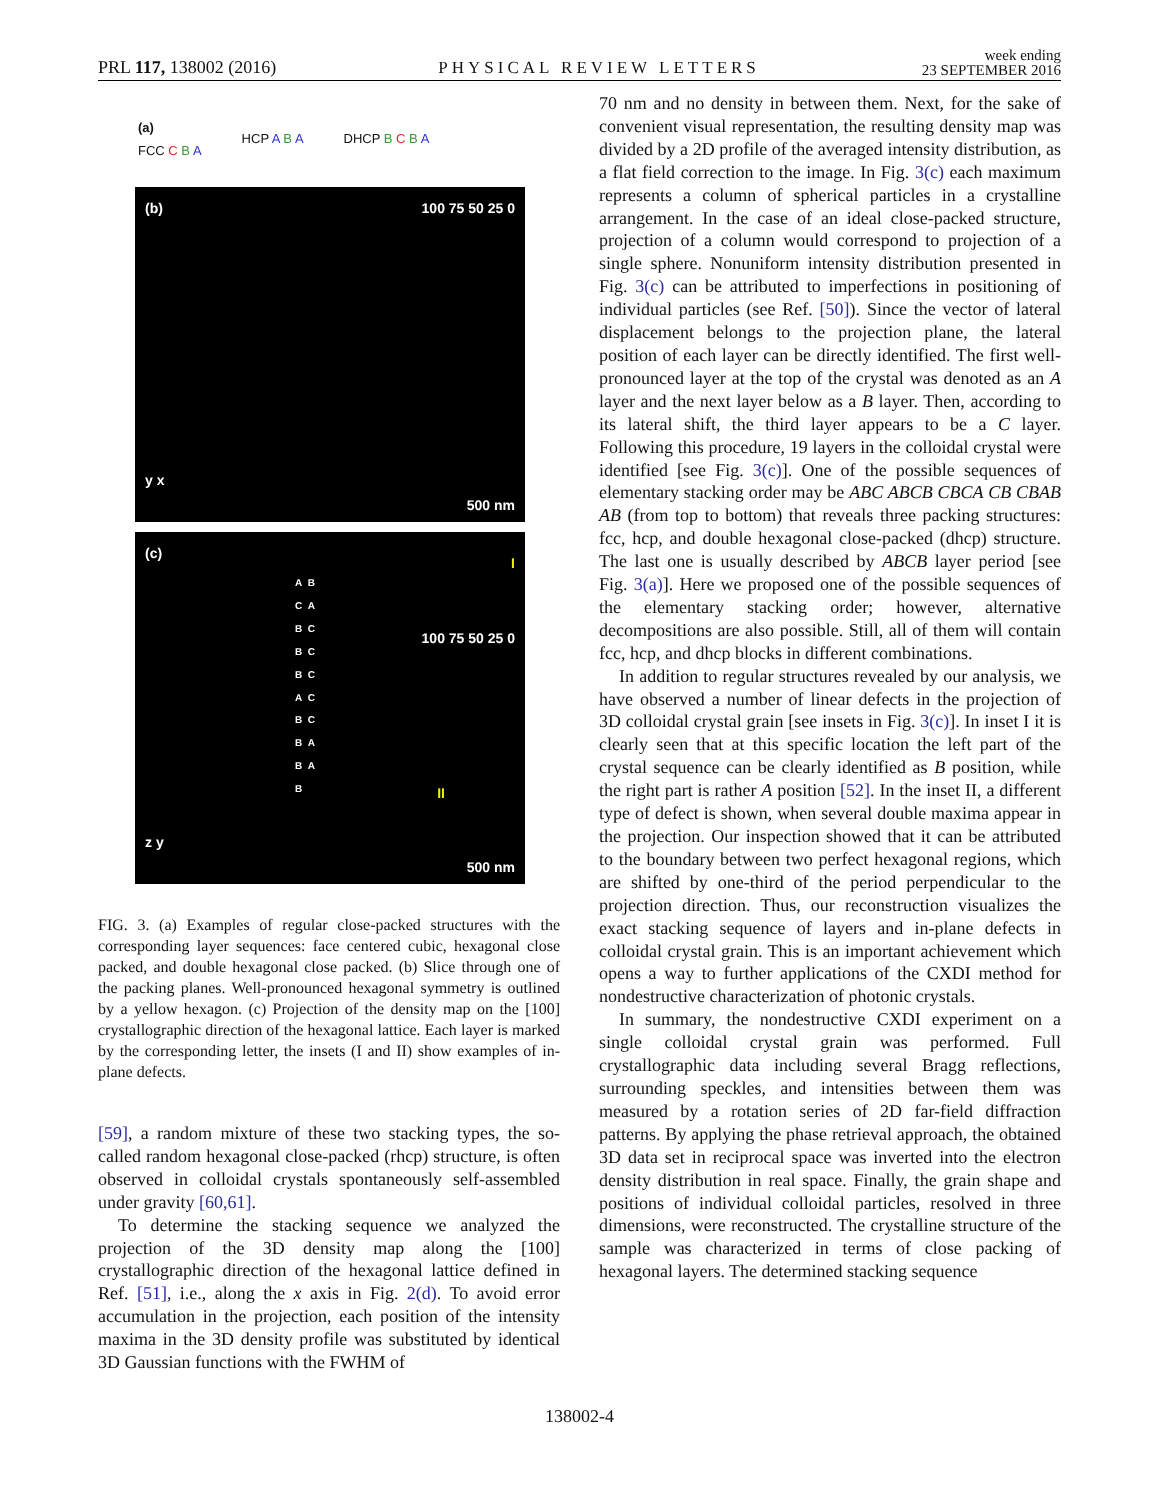PRL 117, 138002 (2016) PHYSICAL REVIEW LETTERS week ending
23 SEPTEMBER 2016
(a)
FCC C B A HCP A B A DHCP B C B A
(b)
100 75 50 25 0
y x
500 nm
(c)
A B C A B C B C B C A C B C B A B A B
100 75 50 25 0
I
II
z y
500 nm
FIG. 3. (a) Examples of regular close-packed structures with the corresponding layer sequences: face centered cubic, hexagonal close packed, and double hexagonal close packed. (b) Slice through one of the packing planes. Well-pronounced hexagonal symmetry is outlined by a yellow hexagon. (c) Projection of the density map on the [100] crystallographic direction of the hexagonal lattice. Each layer is marked by the corresponding letter, the insets (I and II) show examples of in-plane defects.
[59], a random mixture of these two stacking types, the so-called random hexagonal close-packed (rhcp) structure, is often observed in colloidal crystals spontaneously self-assembled under gravity [60,61].
To determine the stacking sequence we analyzed the projection of the 3D density map along the [100] crystallographic direction of the hexagonal lattice defined in Ref. [51], i.e., along the x axis in Fig. 2(d). To avoid error accumulation in the projection, each position of the intensity maxima in the 3D density profile was substituted by identical 3D Gaussian functions with the FWHM of
70 nm and no density in between them. Next, for the sake of convenient visual representation, the resulting density map was divided by a 2D profile of the averaged intensity distribution, as a flat field correction to the image. In Fig. 3(c) each maximum represents a column of spherical particles in a crystalline arrangement. In the case of an ideal close-packed structure, projection of a column would correspond to projection of a single sphere. Nonuniform intensity distribution presented in Fig. 3(c) can be attributed to imperfections in positioning of individual particles (see Ref. [50]). Since the vector of lateral displacement belongs to the projection plane, the lateral position of each layer can be directly identified. The first well-pronounced layer at the top of the crystal was denoted as an A layer and the next layer below as a B layer. Then, according to its lateral shift, the third layer appears to be a C layer. Following this procedure, 19 layers in the colloidal crystal were identified [see Fig. 3(c)]. One of the possible sequences of elementary stacking order may be ABC ABCB CBCA CB CBAB AB (from top to bottom) that reveals three packing structures: fcc, hcp, and double hexagonal close-packed (dhcp) structure. The last one is usually described by ABCB layer period [see Fig. 3(a)]. Here we proposed one of the possible sequences of the elementary stacking order; however, alternative decompositions are also possible. Still, all of them will contain fcc, hcp, and dhcp blocks in different combinations.
In addition to regular structures revealed by our analysis, we have observed a number of linear defects in the projection of 3D colloidal crystal grain [see insets in Fig. 3(c)]. In inset I it is clearly seen that at this specific location the left part of the crystal sequence can be clearly identified as B position, while the right part is rather A position [52]. In the inset II, a different type of defect is shown, when several double maxima appear in the projection. Our inspection showed that it can be attributed to the boundary between two perfect hexagonal regions, which are shifted by one-third of the period perpendicular to the projection direction. Thus, our reconstruction visualizes the exact stacking sequence of layers and in-plane defects in colloidal crystal grain. This is an important achievement which opens a way to further applications of the CXDI method for nondestructive characterization of photonic crystals.
In summary, the nondestructive CXDI experiment on a single colloidal crystal grain was performed. Full crystallographic data including several Bragg reflections, surrounding speckles, and intensities between them was measured by a rotation series of 2D far-field diffraction patterns. By applying the phase retrieval approach, the obtained 3D data set in reciprocal space was inverted into the electron density distribution in real space. Finally, the grain shape and positions of individual colloidal particles, resolved in three dimensions, were reconstructed. The crystalline structure of the sample was characterized in terms of close packing of hexagonal layers. The determined stacking sequence
138002-4